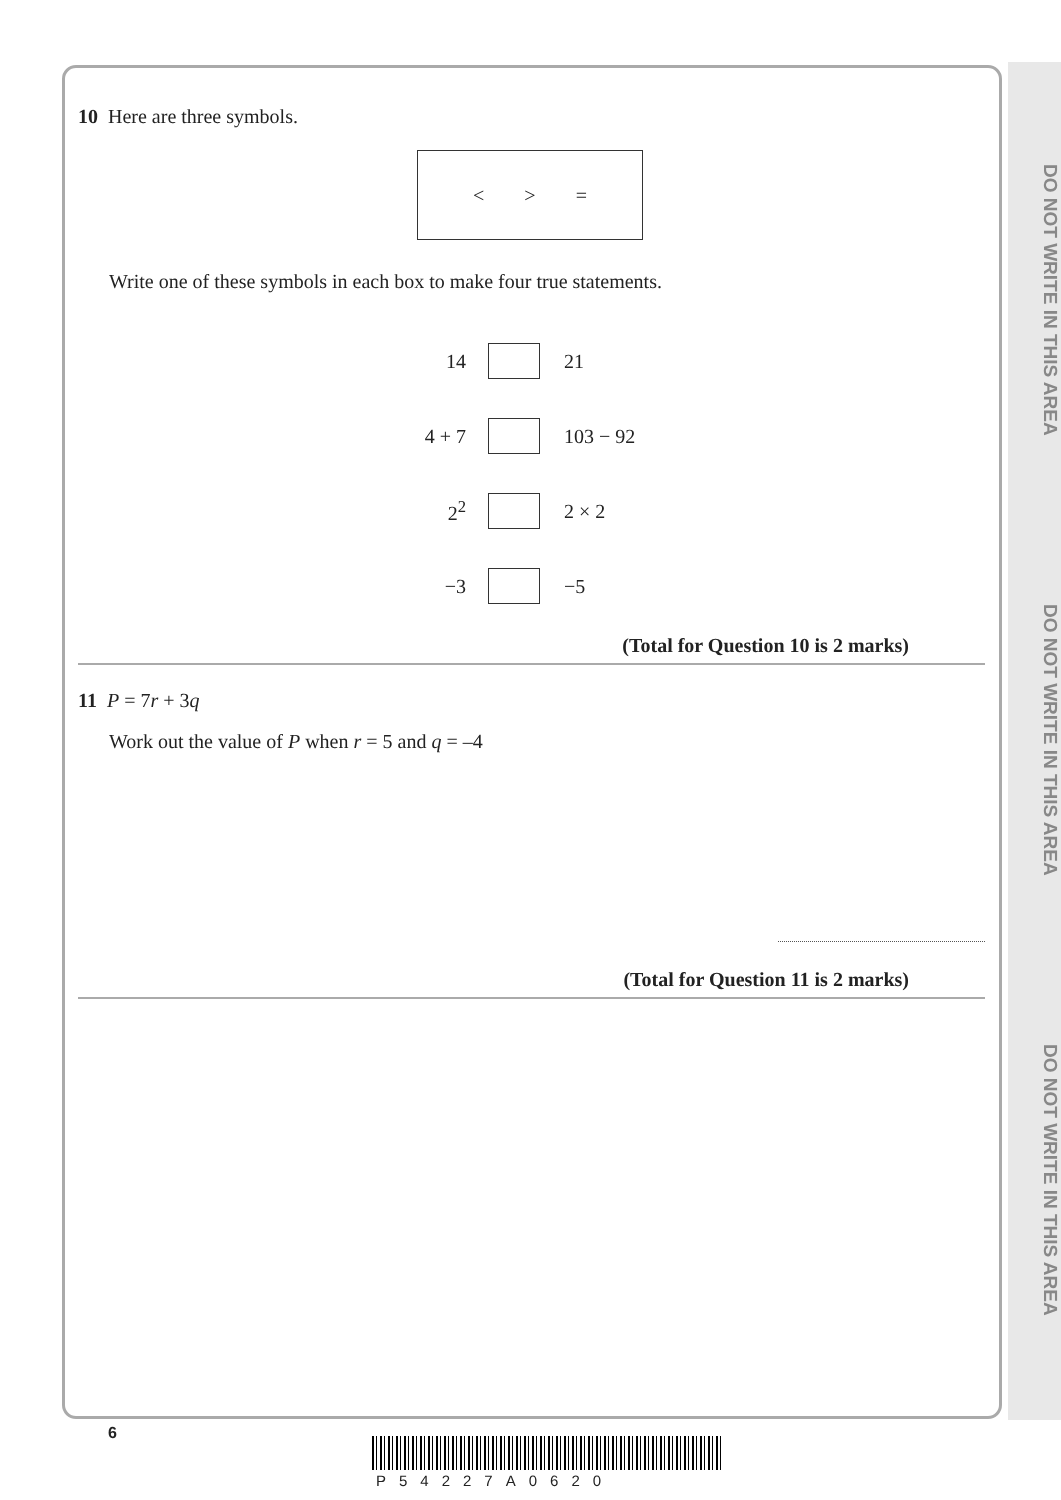DO NOT WRITE IN THIS AREA
DO NOT WRITE IN THIS AREA
DO NOT WRITE IN THIS AREA
10 Here are three symbols.
< > =
Write one of these symbols in each box to make four true statements.
14 21
4 + 7 103 − 92
2<sup>2</sup> 2 × 2
−3 −5
(Total for Question 10 is 2 marks)
11 P = 7r + 3q
Work out the value of P when r = 5 and q = –4
(Total for Question 11 is 2 marks)
6
P54227A0620